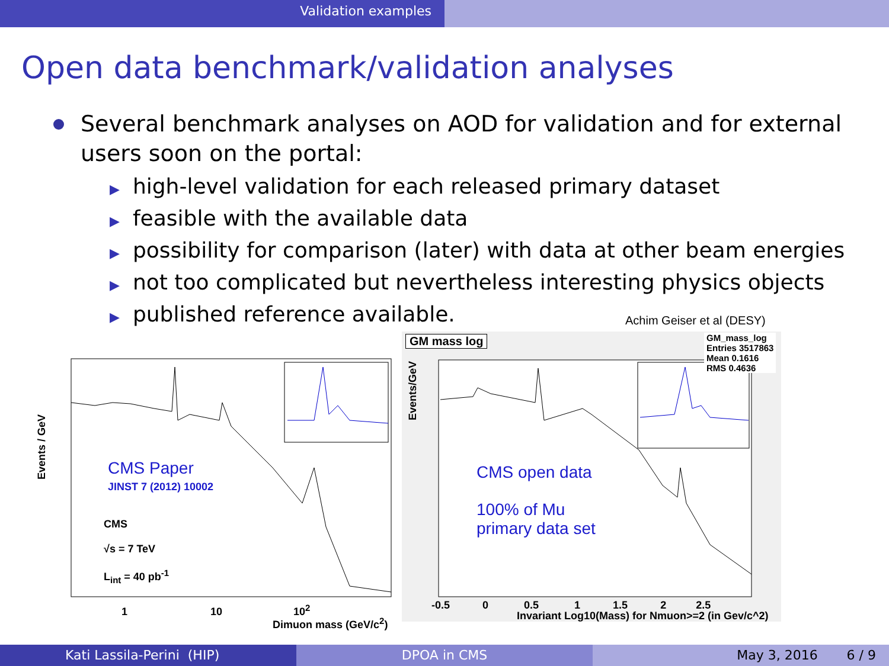Validation examples
Open data benchmark/validation analyses
Several benchmark analyses on AOD for validation and for external users soon on the portal:
▶ high-level validation for each released primary dataset
▶ feasible with the available data
▶ possibility for comparison (later) with data at other beam energies
▶ not too complicated but nevertheless interesting physics objects
▶ published reference available.
Achim Geiser et al (DESY)
CMS Paper
JINST 7 (2012) 10002
CMS
√s = 7 TeV
L<sub>int</sub> = 40 pb<sup>-1</sup>
1 10 10<sup>2</sup>
Dimuon mass (GeV/c<sup>2</sup>)
Events / GeV
GM mass log
GM_mass_log
Entries 3517863
Mean 0.1616
RMS 0.4636
CMS open data
100% of Mu
primary data set
-0.5 0 0.5 1 1.5 2 2.5
Invariant Log10(Mass) for Nmuon>=2 (in Gev/c^2)
Events/GeV
Kati Lassila-Perini (HIP) DPOA in CMS May 3, 2016 6 / 9